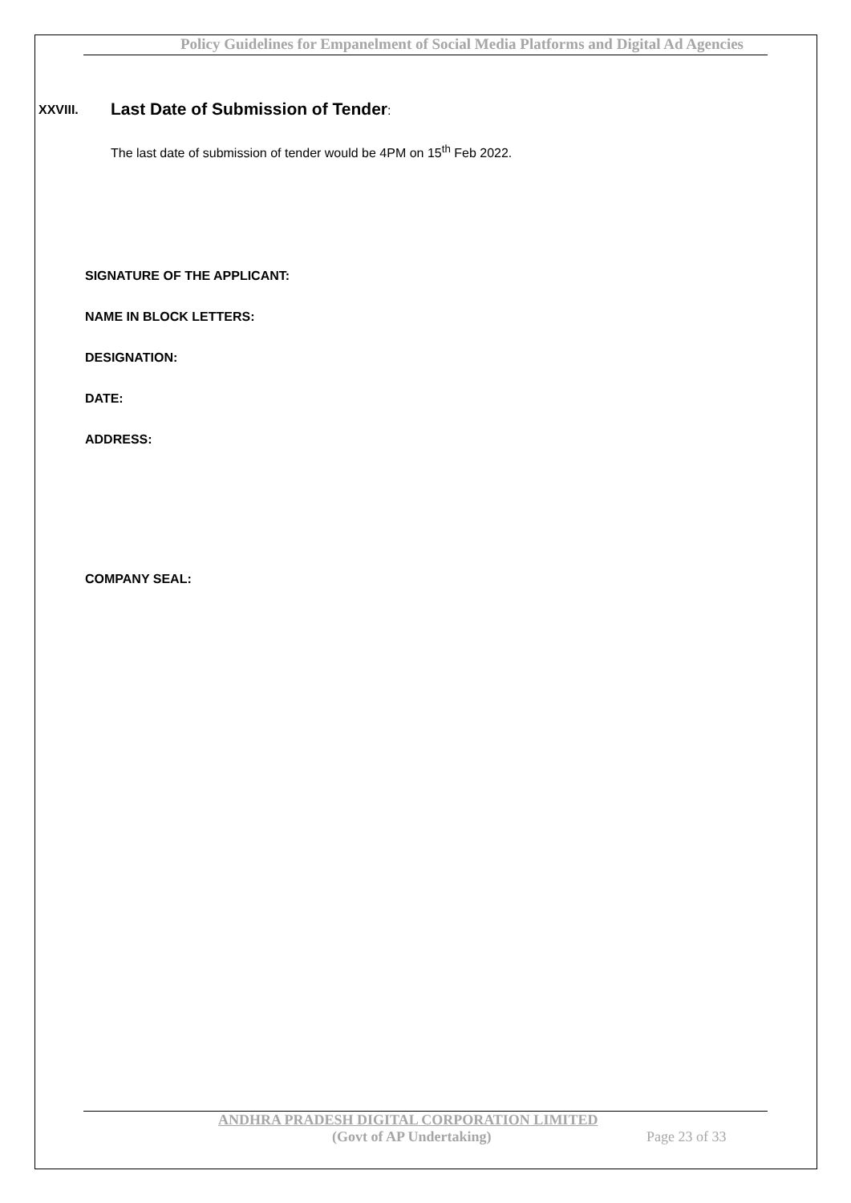Policy Guidelines for Empanelment of Social Media Platforms and Digital Ad Agencies
XXVIII. Last Date of Submission of Tender:
The last date of submission of tender would be 4PM on 15<sup>th</sup> Feb 2022.
SIGNATURE OF THE APPLICANT:
NAME IN BLOCK LETTERS:
DESIGNATION:
DATE:
ADDRESS:
COMPANY SEAL:
ANDHRA PRADESH DIGITAL CORPORATION LIMITED
(Govt of AP Undertaking) Page 23 of 33